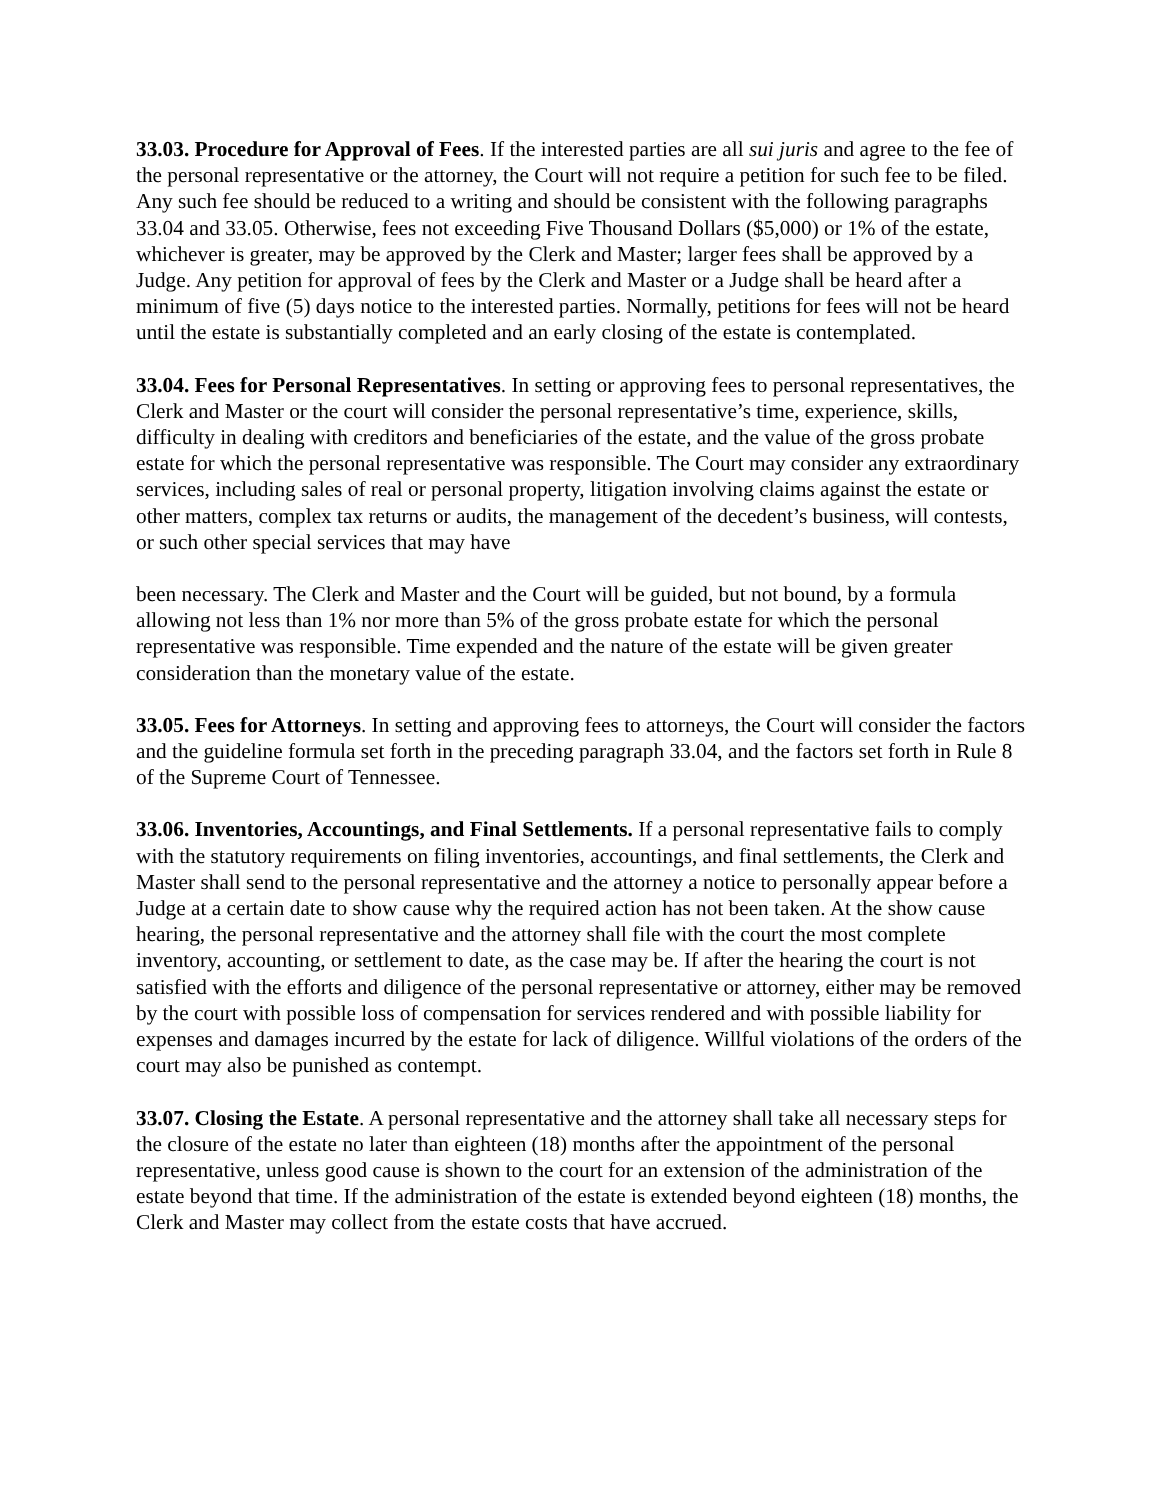33.03. Procedure for Approval of Fees. If the interested parties are all sui juris and agree to the fee of the personal representative or the attorney, the Court will not require a petition for such fee to be filed. Any such fee should be reduced to a writing and should be consistent with the following paragraphs 33.04 and 33.05. Otherwise, fees not exceeding Five Thousand Dollars ($5,000) or 1% of the estate, whichever is greater, may be approved by the Clerk and Master; larger fees shall be approved by a Judge. Any petition for approval of fees by the Clerk and Master or a Judge shall be heard after a minimum of five (5) days notice to the interested parties. Normally, petitions for fees will not be heard until the estate is substantially completed and an early closing of the estate is contemplated.
33.04. Fees for Personal Representatives. In setting or approving fees to personal representatives, the Clerk and Master or the court will consider the personal representative’s time, experience, skills, difficulty in dealing with creditors and beneficiaries of the estate, and the value of the gross probate estate for which the personal representative was responsible. The Court may consider any extraordinary services, including sales of real or personal property, litigation involving claims against the estate or other matters, complex tax returns or audits, the management of the decedent’s business, will contests, or such other special services that may have
been necessary. The Clerk and Master and the Court will be guided, but not bound, by a formula allowing not less than 1% nor more than 5% of the gross probate estate for which the personal representative was responsible. Time expended and the nature of the estate will be given greater consideration than the monetary value of the estate.
33.05. Fees for Attorneys. In setting and approving fees to attorneys, the Court will consider the factors and the guideline formula set forth in the preceding paragraph 33.04, and the factors set forth in Rule 8 of the Supreme Court of Tennessee.
33.06. Inventories, Accountings, and Final Settlements. If a personal representative fails to comply with the statutory requirements on filing inventories, accountings, and final settlements, the Clerk and Master shall send to the personal representative and the attorney a notice to personally appear before a Judge at a certain date to show cause why the required action has not been taken. At the show cause hearing, the personal representative and the attorney shall file with the court the most complete inventory, accounting, or settlement to date, as the case may be. If after the hearing the court is not satisfied with the efforts and diligence of the personal representative or attorney, either may be removed by the court with possible loss of compensation for services rendered and with possible liability for expenses and damages incurred by the estate for lack of diligence. Willful violations of the orders of the court may also be punished as contempt.
33.07. Closing the Estate. A personal representative and the attorney shall take all necessary steps for the closure of the estate no later than eighteen (18) months after the appointment of the personal representative, unless good cause is shown to the court for an extension of the administration of the estate beyond that time. If the administration of the estate is extended beyond eighteen (18) months, the Clerk and Master may collect from the estate costs that have accrued.